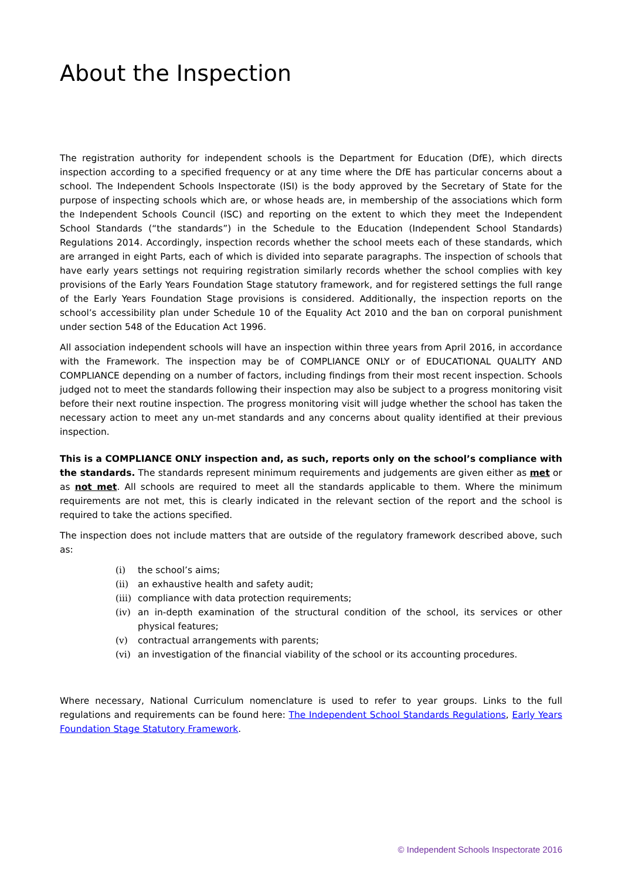About the Inspection
The registration authority for independent schools is the Department for Education (DfE), which directs inspection according to a specified frequency or at any time where the DfE has particular concerns about a school. The Independent Schools Inspectorate (ISI) is the body approved by the Secretary of State for the purpose of inspecting schools which are, or whose heads are, in membership of the associations which form the Independent Schools Council (ISC) and reporting on the extent to which they meet the Independent School Standards (“the standards”) in the Schedule to the Education (Independent School Standards) Regulations 2014. Accordingly, inspection records whether the school meets each of these standards, which are arranged in eight Parts, each of which is divided into separate paragraphs. The inspection of schools that have early years settings not requiring registration similarly records whether the school complies with key provisions of the Early Years Foundation Stage statutory framework, and for registered settings the full range of the Early Years Foundation Stage provisions is considered. Additionally, the inspection reports on the school’s accessibility plan under Schedule 10 of the Equality Act 2010 and the ban on corporal punishment under section 548 of the Education Act 1996.
All association independent schools will have an inspection within three years from April 2016, in accordance with the Framework. The inspection may be of COMPLIANCE ONLY or of EDUCATIONAL QUALITY AND COMPLIANCE depending on a number of factors, including findings from their most recent inspection. Schools judged not to meet the standards following their inspection may also be subject to a progress monitoring visit before their next routine inspection. The progress monitoring visit will judge whether the school has taken the necessary action to meet any un-met standards and any concerns about quality identified at their previous inspection.
This is a COMPLIANCE ONLY inspection and, as such, reports only on the school’s compliance with the standards. The standards represent minimum requirements and judgements are given either as met or as not met. All schools are required to meet all the standards applicable to them. Where the minimum requirements are not met, this is clearly indicated in the relevant section of the report and the school is required to take the actions specified.
The inspection does not include matters that are outside of the regulatory framework described above, such as:
(i) the school’s aims;
(ii) an exhaustive health and safety audit;
(iii) compliance with data protection requirements;
(iv) an in-depth examination of the structural condition of the school, its services or other physical features;
(v) contractual arrangements with parents;
(vi) an investigation of the financial viability of the school or its accounting procedures.
Where necessary, National Curriculum nomenclature is used to refer to year groups. Links to the full regulations and requirements can be found here: The Independent School Standards Regulations, Early Years Foundation Stage Statutory Framework.
© Independent Schools Inspectorate 2016